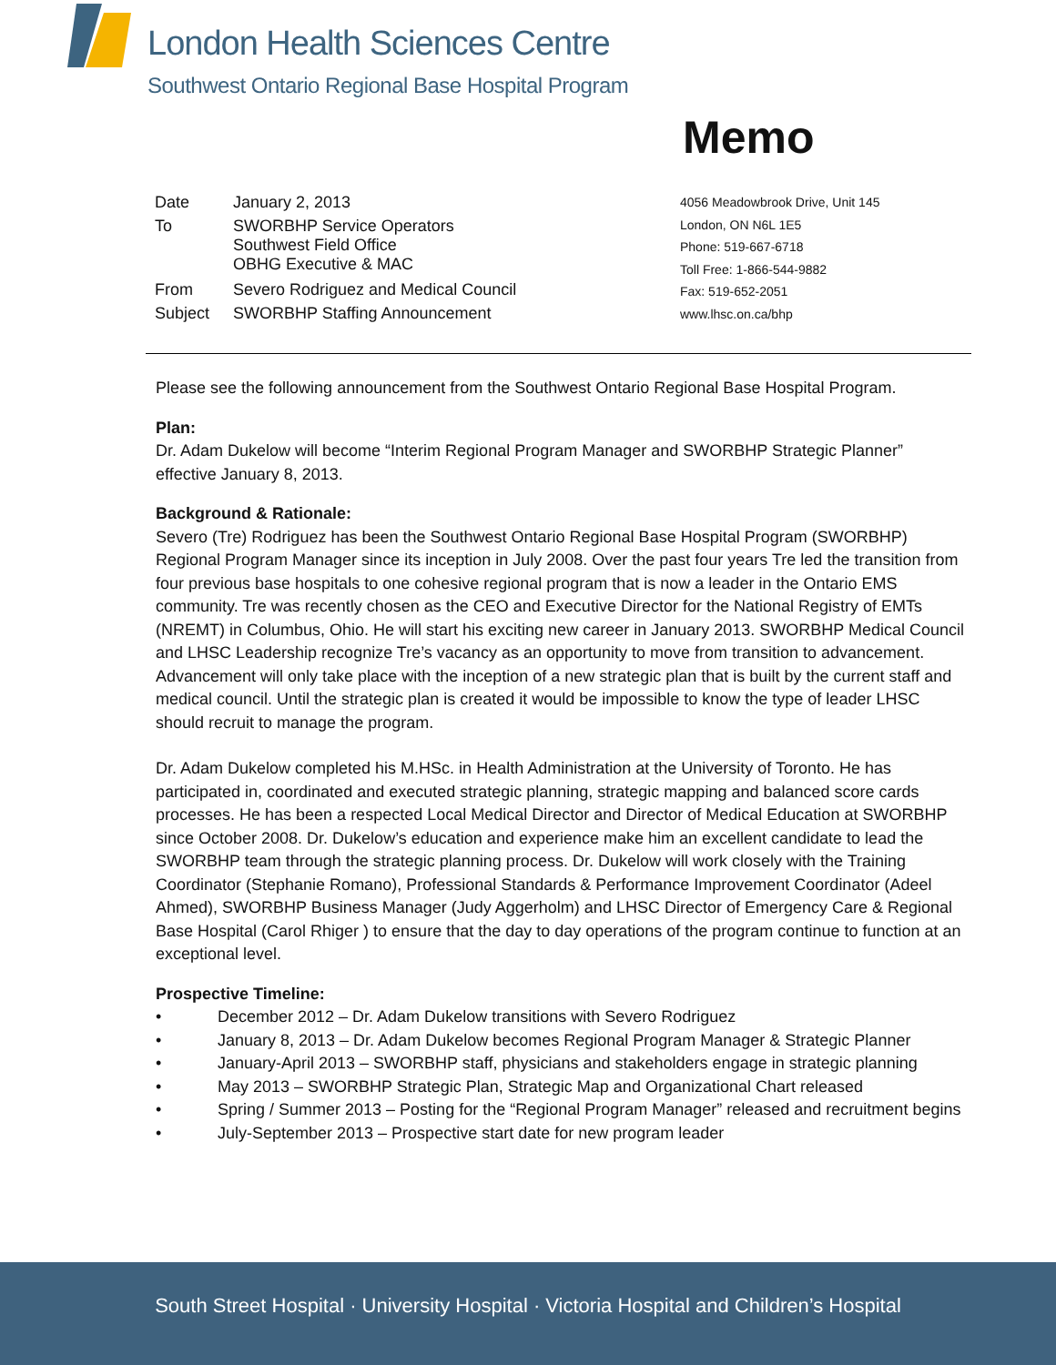London Health Sciences Centre
Southwest Ontario Regional Base Hospital Program
Memo
| Date | January 2, 2013 |
| To | SWORBHP Service Operators Southwest Field Office OBHG Executive & MAC |
| From | Severo Rodriguez and Medical Council |
| Subject | SWORBHP Staffing Announcement |
4056 Meadowbrook Drive, Unit 145
London, ON N6L 1E5
Phone: 519-667-6718
Toll Free: 1-866-544-9882
Fax: 519-652-2051
www.lhsc.on.ca/bhp
Please see the following announcement from the Southwest Ontario Regional Base Hospital Program.
Plan:
Dr. Adam Dukelow will become “Interim Regional Program Manager and SWORBHP Strategic Planner” effective January 8, 2013.
Background & Rationale:
Severo (Tre) Rodriguez has been the Southwest Ontario Regional Base Hospital Program (SWORBHP) Regional Program Manager since its inception in July 2008. Over the past four years Tre led the transition from four previous base hospitals to one cohesive regional program that is now a leader in the Ontario EMS community. Tre was recently chosen as the CEO and Executive Director for the National Registry of EMTs (NREMT) in Columbus, Ohio. He will start his exciting new career in January 2013. SWORBHP Medical Council and LHSC Leadership recognize Tre’s vacancy as an opportunity to move from transition to advancement. Advancement will only take place with the inception of a new strategic plan that is built by the current staff and medical council. Until the strategic plan is created it would be impossible to know the type of leader LHSC should recruit to manage the program.
Dr. Adam Dukelow completed his M.HSc. in Health Administration at the University of Toronto. He has participated in, coordinated and executed strategic planning, strategic mapping and balanced score cards processes. He has been a respected Local Medical Director and Director of Medical Education at SWORBHP since October 2008. Dr. Dukelow’s education and experience make him an excellent candidate to lead the SWORBHP team through the strategic planning process. Dr. Dukelow will work closely with the Training Coordinator (Stephanie Romano), Professional Standards & Performance Improvement Coordinator (Adeel Ahmed), SWORBHP Business Manager (Judy Aggerholm) and LHSC Director of Emergency Care & Regional Base Hospital (Carol Rhiger ) to ensure that the day to day operations of the program continue to function at an exceptional level.
Prospective Timeline:
• December 2012 – Dr. Adam Dukelow transitions with Severo Rodriguez
• January 8, 2013 – Dr. Adam Dukelow becomes Regional Program Manager & Strategic Planner
• January-April 2013 – SWORBHP staff, physicians and stakeholders engage in strategic planning
• May 2013 – SWORBHP Strategic Plan, Strategic Map and Organizational Chart released
• Spring / Summer 2013 – Posting for the “Regional Program Manager” released and recruitment begins
• July-September 2013 – Prospective start date for new program leader
South Street Hospital · University Hospital · Victoria Hospital and Children’s Hospital